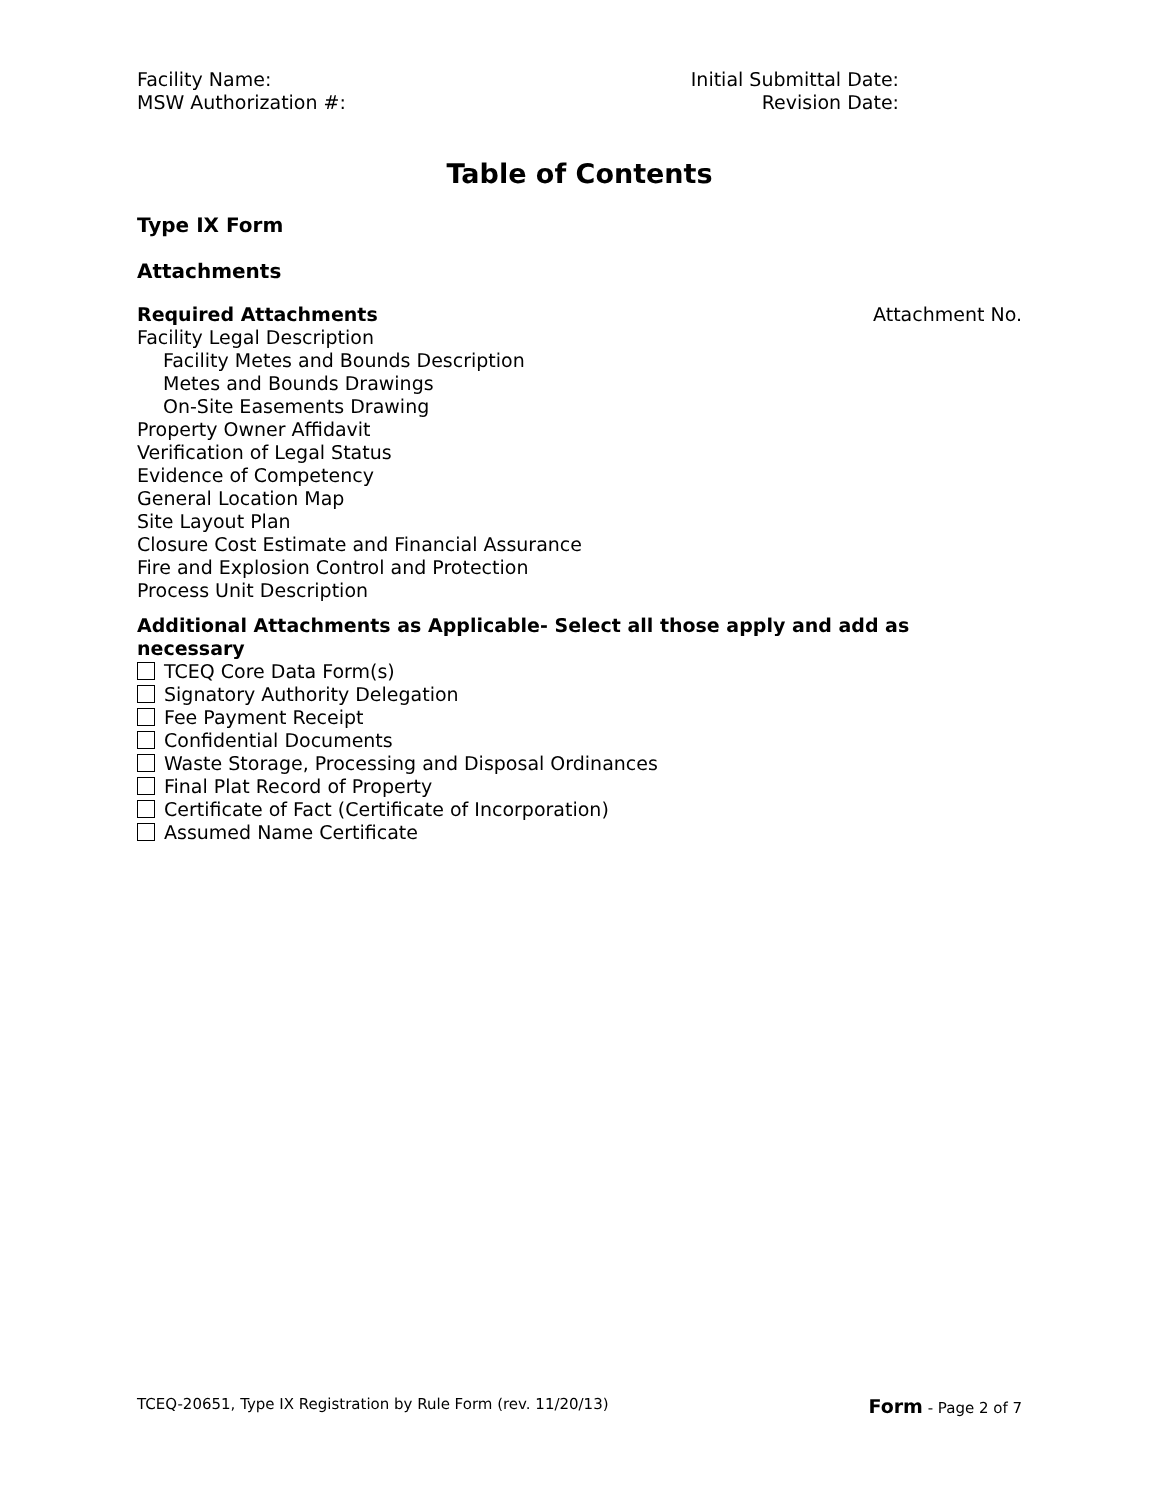Facility Name:
MSW Authorization #:
Initial Submittal Date:
Revision Date:
Table of Contents
Type IX Form
Attachments
Required Attachments Attachment No.
Facility Legal Description
Facility Metes and Bounds Description
Metes and Bounds Drawings
On-Site Easements Drawing
Property Owner Affidavit
Verification of Legal Status
Evidence of Competency
General Location Map
Site Layout Plan
Closure Cost Estimate and Financial Assurance
Fire and Explosion Control and Protection
Process Unit Description
Additional Attachments as Applicable- Select all those apply and add as necessary
TCEQ Core Data Form(s)
Signatory Authority Delegation
Fee Payment Receipt
Confidential Documents
Waste Storage, Processing and Disposal Ordinances
Final Plat Record of Property
Certificate of Fact (Certificate of Incorporation)
Assumed Name Certificate
TCEQ-20651, Type IX Registration by Rule Form (rev. 11/20/13) Form - Page 2 of 7